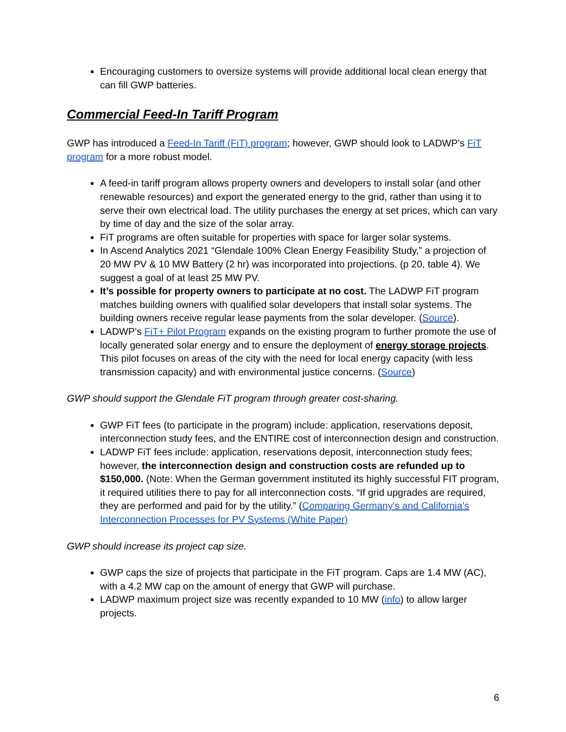Encouraging customers to oversize systems will provide additional local clean energy that can fill GWP batteries.
Commercial Feed-In Tariff Program
GWP has introduced a Feed-In Tariff (FiT) program; however, GWP should look to LADWP’s FiT program for a more robust model.
A feed-in tariff program allows property owners and developers to install solar (and other renewable resources) and export the generated energy to the grid, rather than using it to serve their own electrical load. The utility purchases the energy at set prices, which can vary by time of day and the size of the solar array.
FiT programs are often suitable for properties with space for larger solar systems.
In Ascend Analytics 2021 “Glendale 100% Clean Energy Feasibility Study,” a projection of 20 MW PV & 10 MW Battery (2 hr) was incorporated into projections. (p 20, table 4). We suggest a goal of at least 25 MW PV.
It’s possible for property owners to participate at no cost. The LADWP FiT program matches building owners with qualified solar developers that install solar systems. The building owners receive regular lease payments from the solar developer. (Source).
LADWP’s FiT+ Pilot Program expands on the existing program to further promote the use of locally generated solar energy and to ensure the deployment of energy storage projects. This pilot focuses on areas of the city with the need for local energy capacity (with less transmission capacity) and with environmental justice concerns. (Source)
GWP should support the Glendale FiT program through greater cost-sharing.
GWP FiT fees (to participate in the program) include: application, reservations deposit, interconnection study fees, and the ENTIRE cost of interconnection design and construction.
LADWP FiT fees include: application, reservations deposit, interconnection study fees; however, the interconnection design and construction costs are refunded up to $150,000. (Note: When the German government instituted its highly successful FIT program, it required utilities there to pay for all interconnection costs. “If grid upgrades are required, they are performed and paid for by the utility.” (Comparing Germany's and California's Interconnection Processes for PV Systems (White Paper)
GWP should increase its project cap size.
GWP caps the size of projects that participate in the FiT program. Caps are 1.4 MW (AC), with a 4.2 MW cap on the amount of energy that GWP will purchase.
LADWP maximum project size was recently expanded to 10 MW (info) to allow larger projects.
6